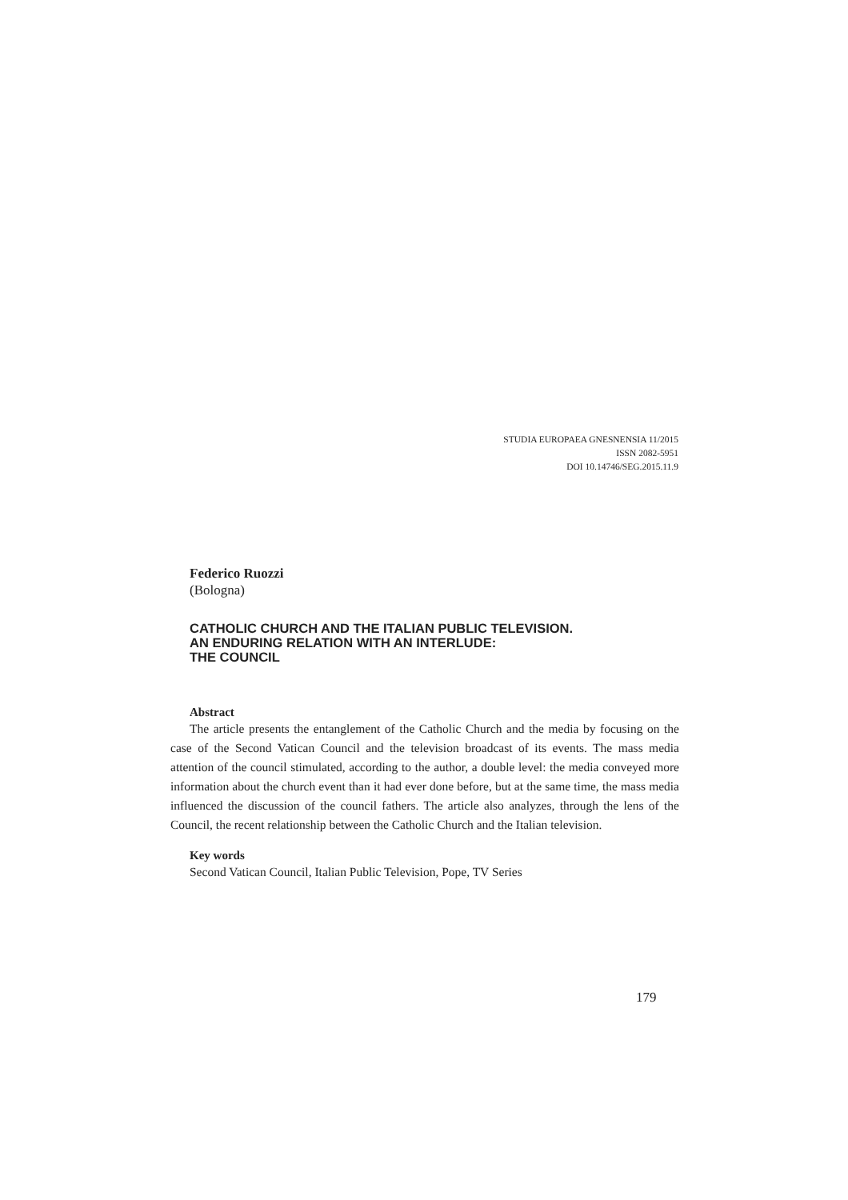STUDIA EUROPAEA GNESNENSIA 11/2015
ISSN 2082-5951
DOI 10.14746/SEG.2015.11.9
Federico Ruozzi
(Bologna)
CATHOLIC CHURCH AND THE ITALIAN PUBLIC TELEVISION.
AN ENDURING RELATION WITH AN INTERLUDE:
THE COUNCIL
Abstract
The article presents the entanglement of the Catholic Church and the media by focusing on the case of the Second Vatican Council and the television broadcast of its events. The mass media attention of the council stimulated, according to the author, a double level: the media conveyed more information about the church event than it had ever done before, but at the same time, the mass media influenced the discussion of the council fathers. The article also analyzes, through the lens of the Council, the recent relationship between the Catholic Church and the Italian television.
Key words
Second Vatican Council, Italian Public Television, Pope, TV Series
179